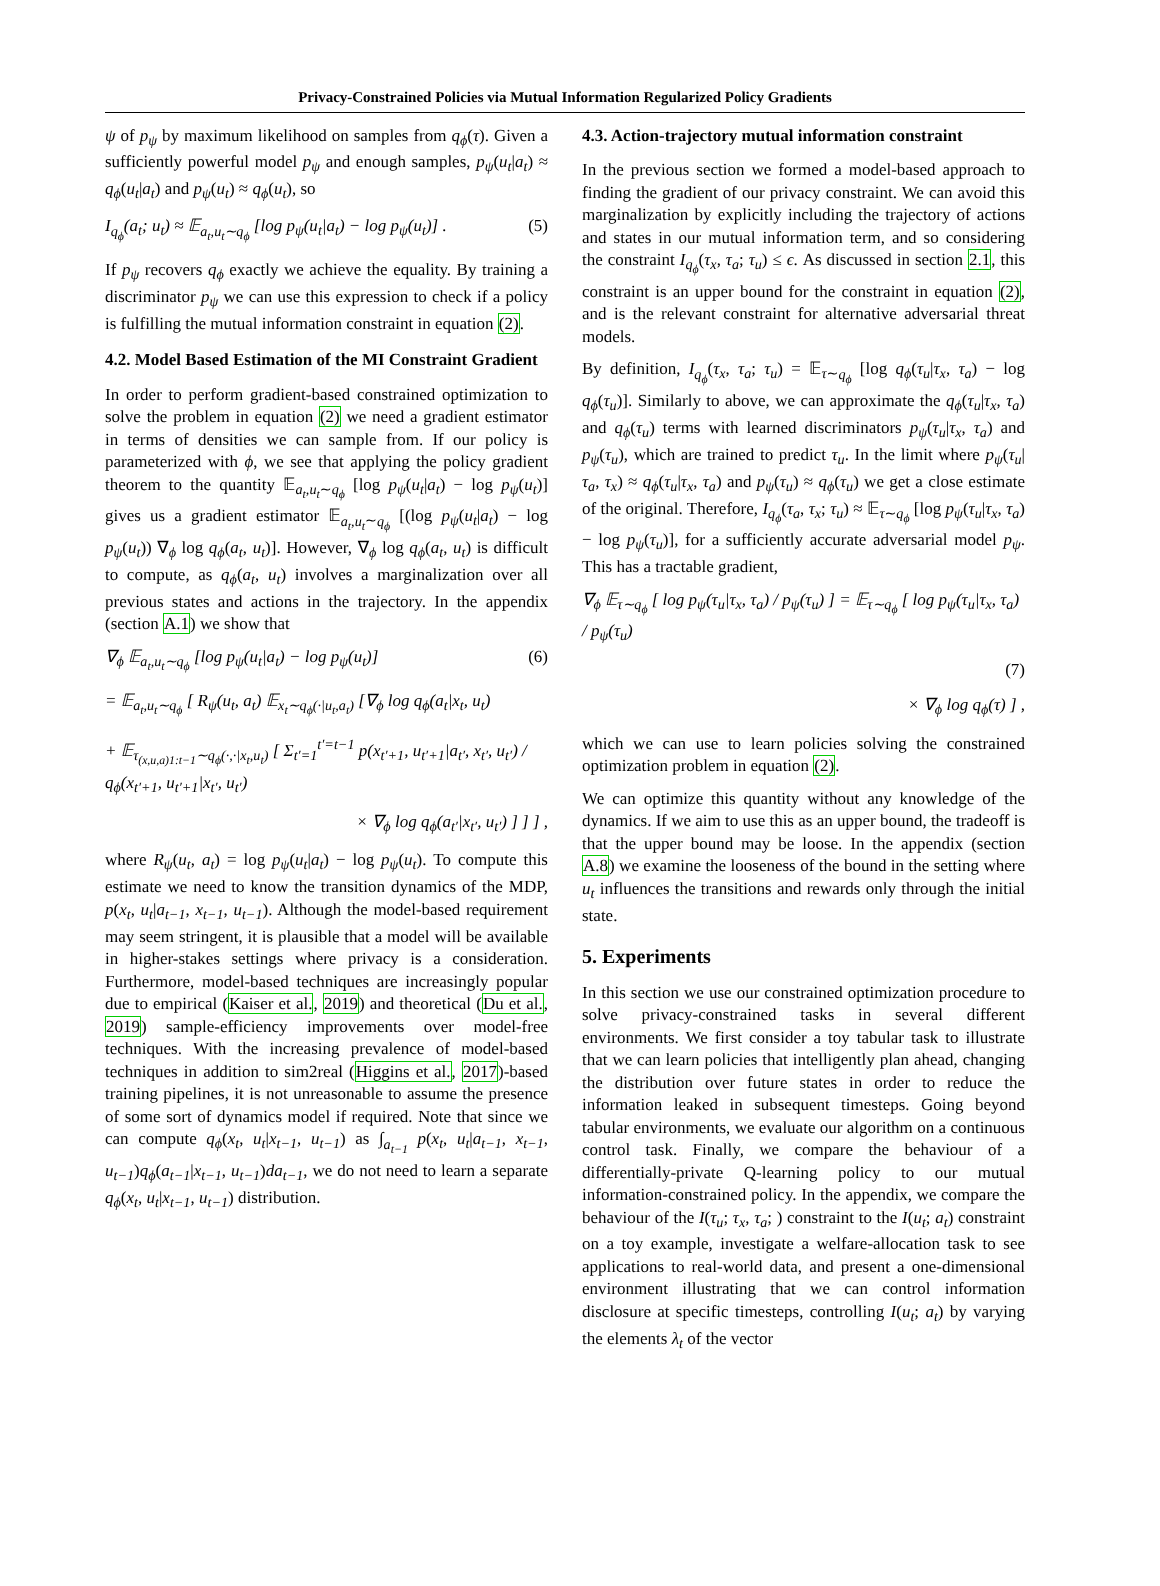Privacy-Constrained Policies via Mutual Information Regularized Policy Gradients
ψ of p<sub>ψ</sub> by maximum likelihood on samples from q<sub>ϕ</sub>(τ). Given a sufficiently powerful model p<sub>ψ</sub> and enough samples, p<sub>ψ</sub>(u<sub>t</sub>|a<sub>t</sub>) ≈ q<sub>ϕ</sub>(u<sub>t</sub>|a<sub>t</sub>) and p<sub>ψ</sub>(u<sub>t</sub>) ≈ q<sub>ϕ</sub>(u<sub>t</sub>), so
I<sub>q<sub>ϕ</sub></sub>(a<sub>t</sub>; u<sub>t</sub>) ≈ 𝔼<sub>a<sub>t</sub>,u<sub>t</sub>∼q<sub>ϕ</sub></sub> [log p<sub>ψ</sub>(u<sub>t</sub>|a<sub>t</sub>) − log p<sub>ψ</sub>(u<sub>t</sub>)] . (5)
If p<sub>ψ</sub> recovers q<sub>ϕ</sub> exactly we achieve the equality. By training a discriminator p<sub>ψ</sub> we can use this expression to check if a policy is fulfilling the mutual information constraint in equation (2).
4.2. Model Based Estimation of the MI Constraint Gradient
In order to perform gradient-based constrained optimization to solve the problem in equation (2) we need a gradient estimator in terms of densities we can sample from. If our policy is parameterized with ϕ, we see that applying the policy gradient theorem to the quantity 𝔼<sub>a<sub>t</sub>,u<sub>t</sub>∼q<sub>ϕ</sub></sub> [log p<sub>ψ</sub>(u<sub>t</sub>|a<sub>t</sub>) − log p<sub>ψ</sub>(u<sub>t</sub>)] gives us a gradient estimator 𝔼<sub>a<sub>t</sub>,u<sub>t</sub>∼q<sub>ϕ</sub></sub> [(log p<sub>ψ</sub>(u<sub>t</sub>|a<sub>t</sub>) − log p<sub>ψ</sub>(u<sub>t</sub>)) ∇<sub>ϕ</sub> log q<sub>ϕ</sub>(a<sub>t</sub>, u<sub>t</sub>)]. However, ∇<sub>ϕ</sub> log q<sub>ϕ</sub>(a<sub>t</sub>, u<sub>t</sub>) is difficult to compute, as q<sub>ϕ</sub>(a<sub>t</sub>, u<sub>t</sub>) involves a marginalization over all previous states and actions in the trajectory. In the appendix (section A.1) we show that
∇<sub>ϕ</sub> 𝔼<sub>a<sub>t</sub>,u<sub>t</sub>∼q<sub>ϕ</sub></sub> [log p<sub>ψ</sub>(u<sub>t</sub>|a<sub>t</sub>) − log p<sub>ψ</sub>(u<sub>t</sub>)] (6)
= 𝔼<sub>a<sub>t</sub>,u<sub>t</sub>∼q<sub>ϕ</sub></sub> [ R<sub>ψ</sub>(u<sub>t</sub>, a<sub>t</sub>) 𝔼<sub>x<sub>t</sub>∼q<sub>ϕ</sub>(·|u<sub>t</sub>,a<sub>t</sub>)</sub> [∇<sub>ϕ</sub> log q<sub>ϕ</sub>(a<sub>t</sub>|x<sub>t</sub>, u<sub>t</sub>)
+ 𝔼<sub>τ<sub>(x,u,a)1:t−1</sub>∼q<sub>ϕ</sub>(·,·|x<sub>t</sub>,u<sub>t</sub>)</sub> [ Σ<sub>t′=1</sub><sup>t′=t−1</sup> p(x<sub>t′+1</sub>, u<sub>t′+1</sub>|a<sub>t′</sub>, x<sub>t′</sub>, u<sub>t′</sub>) / q<sub>ϕ</sub>(x<sub>t′+1</sub>, u<sub>t′+1</sub>|x<sub>t′</sub>, u<sub>t′</sub>)
× ∇<sub>ϕ</sub> log q<sub>ϕ</sub>(a<sub>t′</sub>|x<sub>t′</sub>, u<sub>t′</sub>) ] ] ] ,
where R<sub>ψ</sub>(u<sub>t</sub>, a<sub>t</sub>) = log p<sub>ψ</sub>(u<sub>t</sub>|a<sub>t</sub>) − log p<sub>ψ</sub>(u<sub>t</sub>). To compute this estimate we need to know the transition dynamics of the MDP, p(x<sub>t</sub>, u<sub>t</sub>|a<sub>t−1</sub>, x<sub>t−1</sub>, u<sub>t−1</sub>). Although the model-based requirement may seem stringent, it is plausible that a model will be available in higher-stakes settings where privacy is a consideration. Furthermore, model-based techniques are increasingly popular due to empirical (Kaiser et al., 2019) and theoretical (Du et al., 2019) sample-efficiency improvements over model-free techniques. With the increasing prevalence of model-based techniques in addition to sim2real (Higgins et al., 2017)-based training pipelines, it is not unreasonable to assume the presence of some sort of dynamics model if required. Note that since we can compute q<sub>ϕ</sub>(x<sub>t</sub>, u<sub>t</sub>|x<sub>t−1</sub>, u<sub>t−1</sub>) as ∫<sub>a<sub>t−1</sub></sub> p(x<sub>t</sub>, u<sub>t</sub>|a<sub>t−1</sub>, x<sub>t−1</sub>, u<sub>t−1</sub>)q<sub>ϕ</sub>(a<sub>t−1</sub>|x<sub>t−1</sub>, u<sub>t−1</sub>)da<sub>t−1</sub>, we do not need to learn a separate q<sub>ϕ</sub>(x<sub>t</sub>, u<sub>t</sub>|x<sub>t−1</sub>, u<sub>t−1</sub>) distribution.
4.3. Action-trajectory mutual information constraint
In the previous section we formed a model-based approach to finding the gradient of our privacy constraint. We can avoid this marginalization by explicitly including the trajectory of actions and states in our mutual information term, and so considering the constraint I<sub>q<sub>ϕ</sub></sub>(τ<sub>x</sub>, τ<sub>a</sub>; τ<sub>u</sub>) ≤ ϵ. As discussed in section 2.1, this constraint is an upper bound for the constraint in equation (2), and is the relevant constraint for alternative adversarial threat models.
By definition, I<sub>q<sub>ϕ</sub></sub>(τ<sub>x</sub>, τ<sub>a</sub>; τ<sub>u</sub>) = 𝔼<sub>τ∼q<sub>ϕ</sub></sub> [log q<sub>ϕ</sub>(τ<sub>u</sub>|τ<sub>x</sub>, τ<sub>a</sub>) − log q<sub>ϕ</sub>(τ<sub>u</sub>)]. Similarly to above, we can approximate the q<sub>ϕ</sub>(τ<sub>u</sub>|τ<sub>x</sub>, τ<sub>a</sub>) and q<sub>ϕ</sub>(τ<sub>u</sub>) terms with learned discriminators p<sub>ψ</sub>(τ<sub>u</sub>|τ<sub>x</sub>, τ<sub>a</sub>) and p<sub>ψ</sub>(τ<sub>u</sub>), which are trained to predict τ<sub>u</sub>. In the limit where p<sub>ψ</sub>(τ<sub>u</sub>|τ<sub>a</sub>, τ<sub>x</sub>) ≈ q<sub>ϕ</sub>(τ<sub>u</sub>|τ<sub>x</sub>, τ<sub>a</sub>) and p<sub>ψ</sub>(τ<sub>u</sub>) ≈ q<sub>ϕ</sub>(τ<sub>u</sub>) we get a close estimate of the original. Therefore, I<sub>q<sub>ϕ</sub></sub>(τ<sub>a</sub>, τ<sub>x</sub>; τ<sub>u</sub>) ≈ 𝔼<sub>τ∼q<sub>ϕ</sub></sub> [log p<sub>ψ</sub>(τ<sub>u</sub>|τ<sub>x</sub>, τ<sub>a</sub>) − log p<sub>ψ</sub>(τ<sub>u</sub>)], for a sufficiently accurate adversarial model p<sub>ψ</sub>. This has a tractable gradient,
∇<sub>ϕ</sub> 𝔼<sub>τ∼q<sub>ϕ</sub></sub> [ log p<sub>ψ</sub>(τ<sub>u</sub>|τ<sub>x</sub>, τ<sub>a</sub>) / p<sub>ψ</sub>(τ<sub>u</sub>) ] = 𝔼<sub>τ∼q<sub>ϕ</sub></sub> [ log p<sub>ψ</sub>(τ<sub>u</sub>|τ<sub>x</sub>, τ<sub>a</sub>) / p<sub>ψ</sub>(τ<sub>u</sub>)
(7)
× ∇<sub>ϕ</sub> log q<sub>ϕ</sub>(τ) ] ,
which we can use to learn policies solving the constrained optimization problem in equation (2).
We can optimize this quantity without any knowledge of the dynamics. If we aim to use this as an upper bound, the tradeoff is that the upper bound may be loose. In the appendix (section A.8) we examine the looseness of the bound in the setting where u<sub>t</sub> influences the transitions and rewards only through the initial state.
5. Experiments
In this section we use our constrained optimization procedure to solve privacy-constrained tasks in several different environments. We first consider a toy tabular task to illustrate that we can learn policies that intelligently plan ahead, changing the distribution over future states in order to reduce the information leaked in subsequent timesteps. Going beyond tabular environments, we evaluate our algorithm on a continuous control task. Finally, we compare the behaviour of a differentially-private Q-learning policy to our mutual information-constrained policy. In the appendix, we compare the behaviour of the I(τ<sub>u</sub>; τ<sub>x</sub>, τ<sub>a</sub>; ) constraint to the I(u<sub>t</sub>; a<sub>t</sub>) constraint on a toy example, investigate a welfare-allocation task to see applications to real-world data, and present a one-dimensional environment illustrating that we can control information disclosure at specific timesteps, controlling I(u<sub>t</sub>; a<sub>t</sub>) by varying the elements λ<sub>t</sub> of the vector